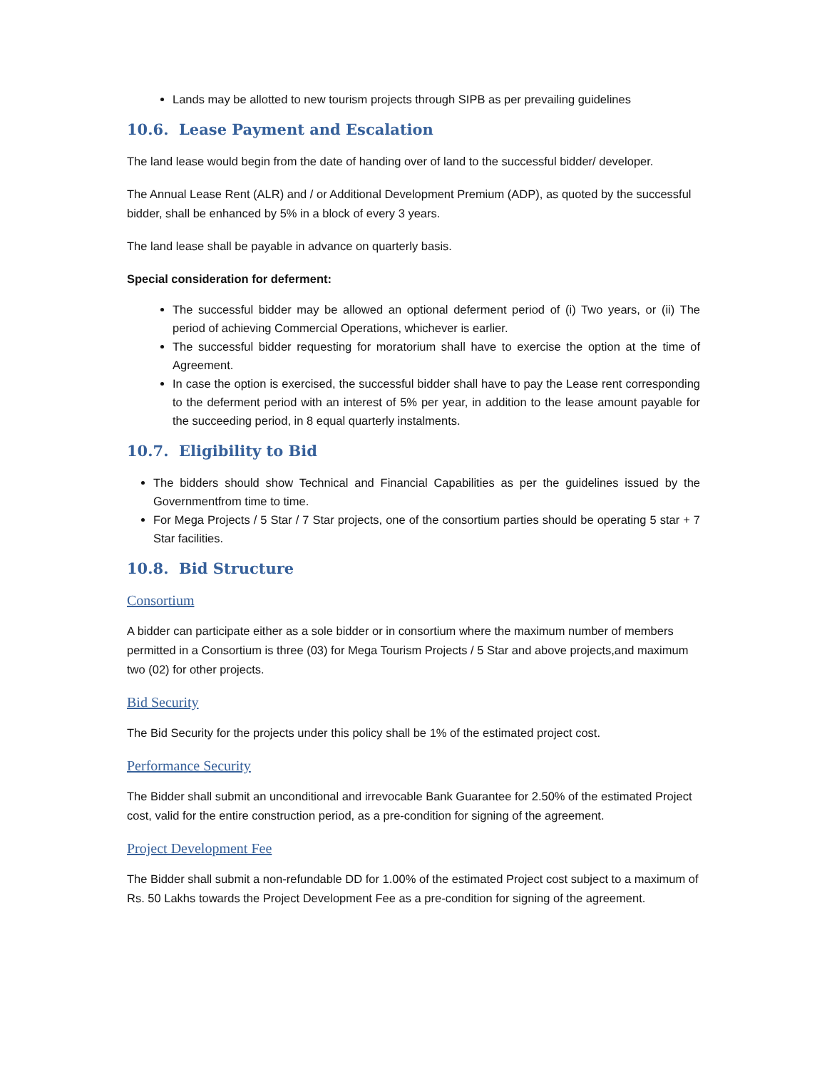Lands may be allotted to new tourism projects through SIPB as per prevailing guidelines
10.6. Lease Payment and Escalation
The land lease would begin from the date of handing over of land to the successful bidder/ developer.
The Annual Lease Rent (ALR) and / or Additional Development Premium (ADP), as quoted by the successful bidder, shall be enhanced by 5% in a block of every 3 years.
The land lease shall be payable in advance on quarterly basis.
Special consideration for deferment:
The successful bidder may be allowed an optional deferment period of (i) Two years, or (ii) The period of achieving Commercial Operations, whichever is earlier.
The successful bidder requesting for moratorium shall have to exercise the option at the time of Agreement.
In case the option is exercised, the successful bidder shall have to pay the Lease rent corresponding to the deferment period with an interest of 5% per year, in addition to the lease amount payable for the succeeding period, in 8 equal quarterly instalments.
10.7. Eligibility to Bid
The bidders should show Technical and Financial Capabilities as per the guidelines issued by the Governmentfrom time to time.
For Mega Projects / 5 Star / 7 Star projects, one of the consortium parties should be operating 5 star + 7 Star facilities.
10.8. Bid Structure
Consortium
A bidder can participate either as a sole bidder or in consortium where the maximum number of members permitted in a Consortium is three (03) for Mega Tourism Projects / 5 Star and above projects,and maximum two (02) for other projects.
Bid Security
The Bid Security for the projects under this policy shall be 1% of the estimated project cost.
Performance Security
The Bidder shall submit an unconditional and irrevocable Bank Guarantee for 2.50% of the estimated Project cost, valid for the entire construction period, as a pre-condition for signing of the agreement.
Project Development Fee
The Bidder shall submit a non-refundable DD for 1.00% of the estimated Project cost subject to a maximum of Rs. 50 Lakhs towards the Project Development Fee as a pre-condition for signing of the agreement.